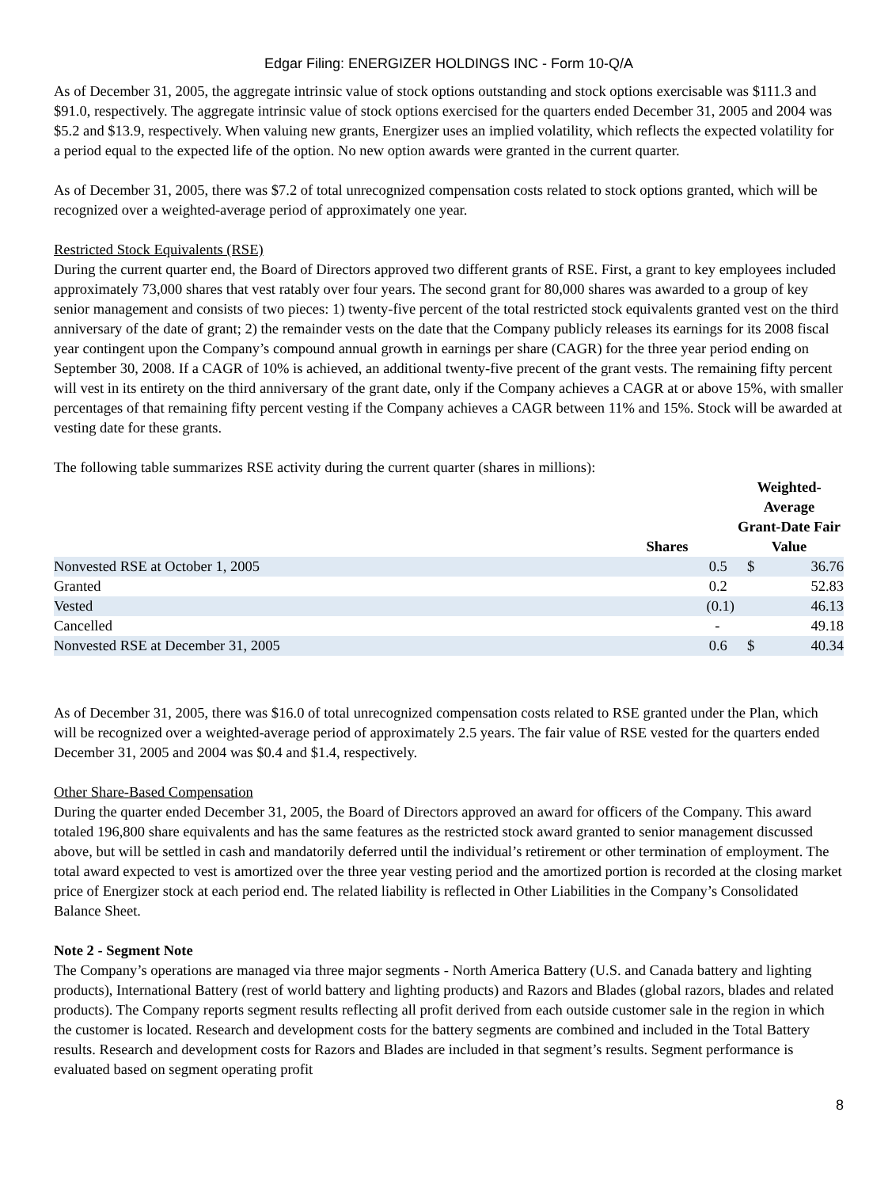Edgar Filing: ENERGIZER HOLDINGS INC - Form 10-Q/A
As of December 31, 2005, the aggregate intrinsic value of stock options outstanding and stock options exercisable was $111.3 and $91.0, respectively. The aggregate intrinsic value of stock options exercised for the quarters ended December 31, 2005 and 2004 was $5.2 and $13.9, respectively. When valuing new grants, Energizer uses an implied volatility, which reflects the expected volatility for a period equal to the expected life of the option. No new option awards were granted in the current quarter.
As of December 31, 2005, there was $7.2 of total unrecognized compensation costs related to stock options granted, which will be recognized over a weighted-average period of approximately one year.
Restricted Stock Equivalents (RSE)
During the current quarter end, the Board of Directors approved two different grants of RSE. First, a grant to key employees included approximately 73,000 shares that vest ratably over four years. The second grant for 80,000 shares was awarded to a group of key senior management and consists of two pieces: 1) twenty-five percent of the total restricted stock equivalents granted vest on the third anniversary of the date of grant; 2) the remainder vests on the date that the Company publicly releases its earnings for its 2008 fiscal year contingent upon the Company’s compound annual growth in earnings per share (CAGR) for the three year period ending on September 30, 2008. If a CAGR of 10% is achieved, an additional twenty-five precent of the grant vests. The remaining fifty percent will vest in its entirety on the third anniversary of the grant date, only if the Company achieves a CAGR at or above 15%, with smaller percentages of that remaining fifty percent vesting if the Company achieves a CAGR between 11% and 15%. Stock will be awarded at vesting date for these grants.
The following table summarizes RSE activity during the current quarter (shares in millions):
| | Shares | Weighted-Average Grant-Date Fair Value | |
| --- | --- | --- | --- |
| Nonvested RSE at October 1, 2005 | 0.5 | $ | 36.76 |
| Granted | 0.2 | | 52.83 |
| Vested | (0.1) | | 46.13 |
| Cancelled | - | | 49.18 |
| Nonvested RSE at December 31, 2005 | 0.6 | $ | 40.34 |
As of December 31, 2005, there was $16.0 of total unrecognized compensation costs related to RSE granted under the Plan, which will be recognized over a weighted-average period of approximately 2.5 years. The fair value of RSE vested for the quarters ended December 31, 2005 and 2004 was $0.4 and $1.4, respectively.
Other Share-Based Compensation
During the quarter ended December 31, 2005, the Board of Directors approved an award for officers of the Company. This award totaled 196,800 share equivalents and has the same features as the restricted stock award granted to senior management discussed above, but will be settled in cash and mandatorily deferred until the individual’s retirement or other termination of employment. The total award expected to vest is amortized over the three year vesting period and the amortized portion is recorded at the closing market price of Energizer stock at each period end. The related liability is reflected in Other Liabilities in the Company’s Consolidated Balance Sheet.
Note 2 - Segment Note
The Company’s operations are managed via three major segments - North America Battery (U.S. and Canada battery and lighting products), International Battery (rest of world battery and lighting products) and Razors and Blades (global razors, blades and related products). The Company reports segment results reflecting all profit derived from each outside customer sale in the region in which the customer is located. Research and development costs for the battery segments are combined and included in the Total Battery results. Research and development costs for Razors and Blades are included in that segment’s results. Segment performance is evaluated based on segment operating profit
8